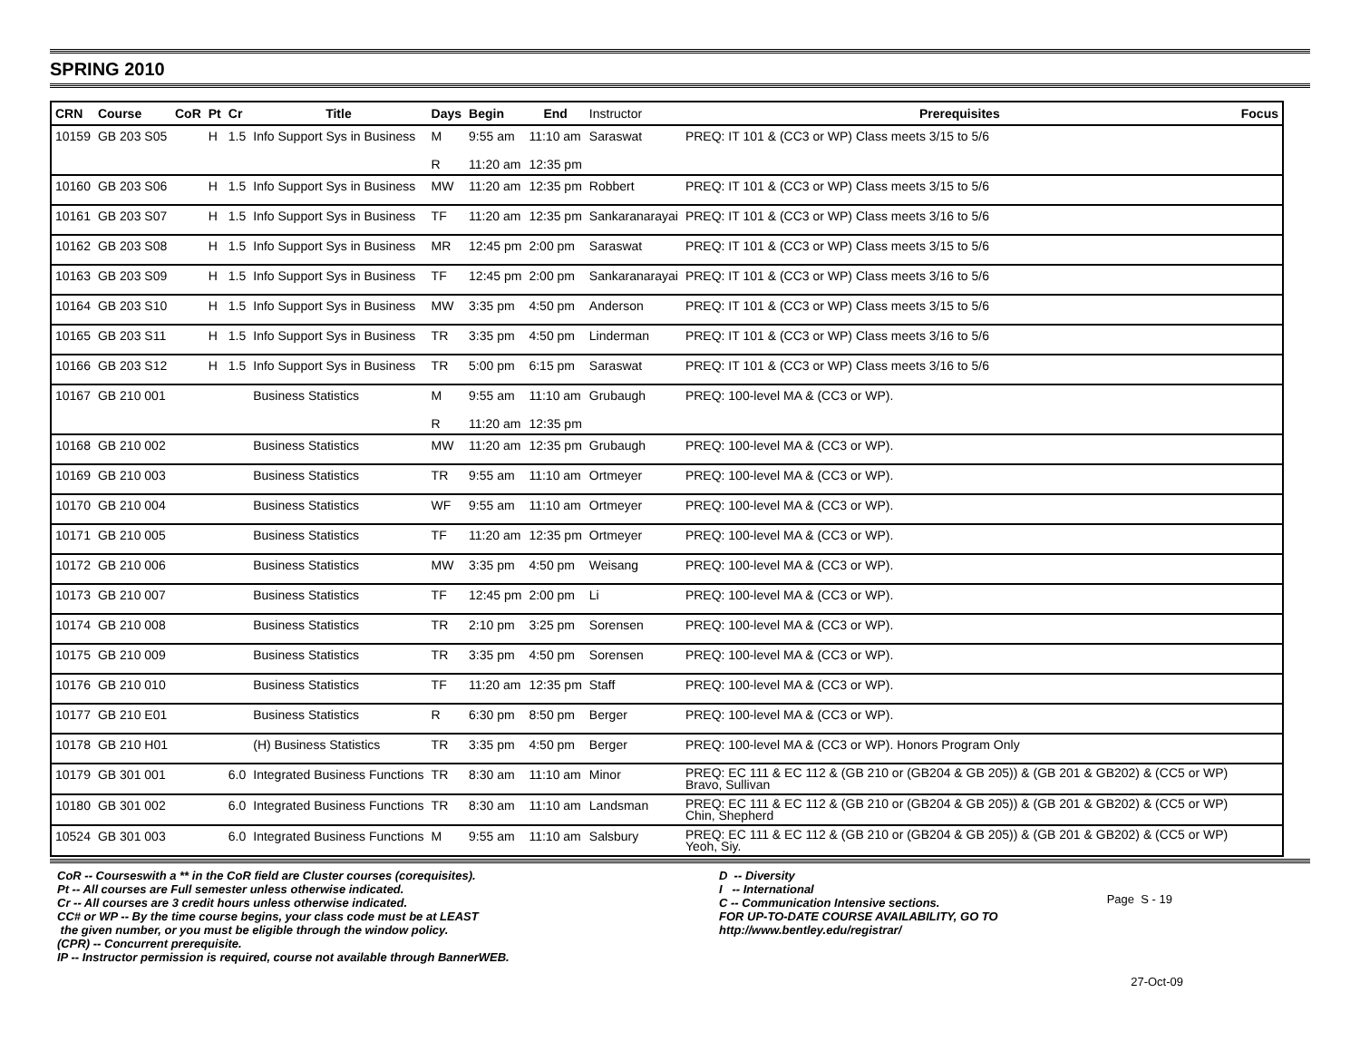SPRING 2010
| CRN | Course | CoR | Pt | Cr | Title | Days | Begin | End | Instructor | Prerequisites | Focus |
| --- | --- | --- | --- | --- | --- | --- | --- | --- | --- | --- | --- |
| 10159 | GB 203 S05 | | H | 1.5 | Info Support Sys in Business | M | 9:55 am | 11:10 am | Saraswat | PREQ: IT 101 & (CC3 or WP) Class meets 3/15 to 5/6 | |
| | | | | | | R | 11:20 am | 12:35 pm | | | |
| 10160 | GB 203 S06 | | H | 1.5 | Info Support Sys in Business | MW | 11:20 am | 12:35 pm | Robbert | PREQ: IT 101 & (CC3 or WP) Class meets 3/15 to 5/6 | |
| 10161 | GB 203 S07 | | H | 1.5 | Info Support Sys in Business | TF | 11:20 am | 12:35 pm | Sankaranarayai | PREQ: IT 101 & (CC3 or WP) Class meets 3/16 to 5/6 | |
| 10162 | GB 203 S08 | | H | 1.5 | Info Support Sys in Business | MR | 12:45 pm | 2:00 pm | Saraswat | PREQ: IT 101 & (CC3 or WP) Class meets 3/15 to 5/6 | |
| 10163 | GB 203 S09 | | H | 1.5 | Info Support Sys in Business | TF | 12:45 pm | 2:00 pm | Sankaranarayai | PREQ: IT 101 & (CC3 or WP) Class meets 3/16 to 5/6 | |
| 10164 | GB 203 S10 | | H | 1.5 | Info Support Sys in Business | MW | 3:35 pm | 4:50 pm | Anderson | PREQ: IT 101 & (CC3 or WP) Class meets 3/15 to 5/6 | |
| 10165 | GB 203 S11 | | H | 1.5 | Info Support Sys in Business | TR | 3:35 pm | 4:50 pm | Linderman | PREQ: IT 101 & (CC3 or WP) Class meets 3/16 to 5/6 | |
| 10166 | GB 203 S12 | | H | 1.5 | Info Support Sys in Business | TR | 5:00 pm | 6:15 pm | Saraswat | PREQ: IT 101 & (CC3 or WP) Class meets 3/16 to 5/6 | |
| 10167 | GB 210 001 | | | | Business Statistics | M | 9:55 am | 11:10 am | Grubaugh | PREQ: 100-level MA & (CC3 or WP). | |
| | | | | | | R | 11:20 am | 12:35 pm | | | |
| 10168 | GB 210 002 | | | | Business Statistics | MW | 11:20 am | 12:35 pm | Grubaugh | PREQ: 100-level MA & (CC3 or WP). | |
| 10169 | GB 210 003 | | | | Business Statistics | TR | 9:55 am | 11:10 am | Ortmeyer | PREQ: 100-level MA & (CC3 or WP). | |
| 10170 | GB 210 004 | | | | Business Statistics | WF | 9:55 am | 11:10 am | Ortmeyer | PREQ: 100-level MA & (CC3 or WP). | |
| 10171 | GB 210 005 | | | | Business Statistics | TF | 11:20 am | 12:35 pm | Ortmeyer | PREQ: 100-level MA & (CC3 or WP). | |
| 10172 | GB 210 006 | | | | Business Statistics | MW | 3:35 pm | 4:50 pm | Weisang | PREQ: 100-level MA & (CC3 or WP). | |
| 10173 | GB 210 007 | | | | Business Statistics | TF | 12:45 pm | 2:00 pm | Li | PREQ: 100-level MA & (CC3 or WP). | |
| 10174 | GB 210 008 | | | | Business Statistics | TR | 2:10 pm | 3:25 pm | Sorensen | PREQ: 100-level MA & (CC3 or WP). | |
| 10175 | GB 210 009 | | | | Business Statistics | TR | 3:35 pm | 4:50 pm | Sorensen | PREQ: 100-level MA & (CC3 or WP). | |
| 10176 | GB 210 010 | | | | Business Statistics | TF | 11:20 am | 12:35 pm | Staff | PREQ: 100-level MA & (CC3 or WP). | |
| 10177 | GB 210 E01 | | | | Business Statistics | R | 6:30 pm | 8:50 pm | Berger | PREQ: 100-level MA & (CC3 or WP). | |
| 10178 | GB 210 H01 | | | | (H) Business Statistics | TR | 3:35 pm | 4:50 pm | Berger | PREQ: 100-level MA & (CC3 or WP). Honors Program Only | |
| 10179 | GB 301 001 | | | 6.0 | Integrated Business Functions | TR | 8:30 am | 11:10 am | Minor | PREQ: EC 111 & EC 112 & (GB 210 or (GB204 & GB 205)) & (GB 201 & GB202) & (CC5 or WP) Bravo, Sullivan | |
| 10180 | GB 301 002 | | | 6.0 | Integrated Business Functions | TR | 8:30 am | 11:10 am | Landsman | PREQ: EC 111 & EC 112 & (GB 210 or (GB204 & GB 205)) & (GB 201 & GB202) & (CC5 or WP) Chin, Shepherd | |
| 10524 | GB 301 003 | | | 6.0 | Integrated Business Functions | M | 9:55 am | 11:10 am | Salsbury | PREQ: EC 111 & EC 112 & (GB 210 or (GB204 & GB 205)) & (GB 201 & GB202) & (CC5 or WP) Yeoh, Siy. | |
CoR -- Courseswith a ** in the CoR field are Cluster courses (corequisites). Pt -- All courses are Full semester unless otherwise indicated. Cr -- All courses are 3 credit hours unless otherwise indicated. CC# or WP -- By the time course begins, your class code must be at LEAST the given number, or you must be eligible through the window policy. (CPR) -- Concurrent prerequisite. IP -- Instructor permission is required, course not available through BannerWEB.
D -- Diversity I -- International C -- Communication Intensive sections. FOR UP-TO-DATE COURSE AVAILABILITY, GO TO http://www.bentley.edu/registrar/
Page S - 19
27-Oct-09